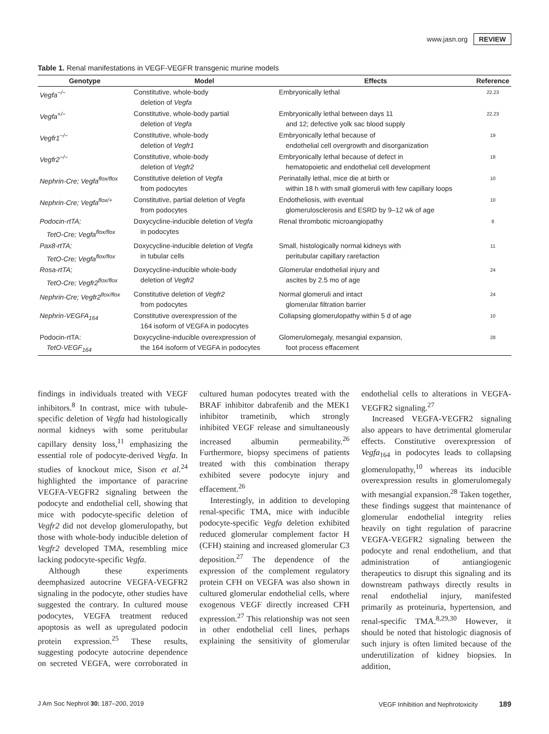www.jasn.org REVIEW
Table 1. Renal manifestations in VEGF-VEGFR transgenic murine models
| Genotype | Model | Effects | Reference |
| --- | --- | --- | --- |
| Vegfa<sup>−/−</sup> | Constitutive, whole-body deletion of Vegfa | Embryonically lethal | 22,23 |
| Vegfa<sup>+/−</sup> | Constitutive, whole-body partial deletion of Vegfa | Embryonically lethal between days 11 and 12; defective yolk sac blood supply | 22,23 |
| Vegfr1<sup>−/−</sup> | Constitutive, whole-body deletion of Vegfr1 | Embryonically lethal because of endothelial cell overgrowth and disorganization | 19 |
| Vegfr2<sup>−/−</sup> | Constitutive, whole-body deletion of Vegfr2 | Embryonically lethal because of defect in hematopoietic and endothelial cell development | 18 |
| Nephrin-Cre; Vegfa<sup>flox/flox</sup> | Constitutive deletion of Vegfa from podocytes | Perinatally lethal, mice die at birth or within 18 h with small glomeruli with few capillary loops | 10 |
| Nephrin-Cre; Vegfa<sup>flox/+</sup> | Constitutive, partial deletion of Vegfa from podocytes | Endotheliosis, with eventual glomerulosclerosis and ESRD by 9–12 wk of age | 10 |
| Podocin-rtTA; TetO-Cre; Vegfa<sup>flox/flox</sup> | Doxycycline-inducible deletion of Vegfa in podocytes | Renal thrombotic microangiopathy | 8 |
| Pax8-rtTA; TetO-Cre; Vegfa<sup>flox/flox</sup> | Doxycycline-inducible deletion of Vegfa in tubular cells | Small, histologically normal kidneys with peritubular capillary rarefaction | 11 |
| Rosa-rtTA; TetO-Cre; Vegfr2<sup>flox/flox</sup> | Doxycycline-inducible whole-body deletion of Vegfr2 | Glomerular endothelial injury and ascites by 2.5 mo of age | 24 |
| Nephrin-Cre; Vegfr2<sup>flox/flox</sup> | Constitutive deletion of Vegfr2 from podocytes | Normal glomeruli and intact glomerular filtration barrier | 24 |
| Nephrin-VEGFA<sub>164</sub> | Constitutive overexpression of the 164 isoform of VEGFA in podocytes | Collapsing glomerulopathy within 5 d of age | 10 |
| Podocin-rtTA: TetO-VEGF<sub>164</sub> | Doxycycline-inducible overexpression of the 164 isoform of VEGFA in podocytes | Glomerulomegaly, mesangial expansion, foot process effacement | 28 |
findings in individuals treated with VEGF inhibitors.<sup>8</sup> In contrast, mice with tubule-specific deletion of Vegfa had histologically normal kidneys with some peritubular capillary density loss,<sup>11</sup> emphasizing the essential role of podocyte-derived Vegfa. In studies of knockout mice, Sison et al.<sup>24</sup> highlighted the importance of paracrine VEGFA-VEGFR2 signaling between the podocyte and endothelial cell, showing that mice with podocyte-specific deletion of Vegfr2 did not develop glomerulopathy, but those with whole-body inducible deletion of Vegfr2 developed TMA, resembling mice lacking podocyte-specific Vegfa.
Although these experiments deemphasized autocrine VEGFA-VEGFR2 signaling in the podocyte, other studies have suggested the contrary. In cultured mouse podocytes, VEGFA treatment reduced apoptosis as well as upregulated podocin protein expression.<sup>25</sup> These results, suggesting podocyte autocrine dependence on secreted VEGFA, were corroborated in cultured human podocytes treated with the BRAF inhibitor dabrafenib and the MEK1 inhibitor trametinib, which strongly inhibited VEGF release and simultaneously increased albumin permeability.<sup>26</sup> Furthermore, biopsy specimens of patients treated with this combination therapy exhibited severe podocyte injury and effacement.<sup>26</sup>
Interestingly, in addition to developing renal-specific TMA, mice with inducible podocyte-specific Vegfa deletion exhibited reduced glomerular complement factor H (CFH) staining and increased glomerular C3 deposition.<sup>27</sup> The dependence of the expression of the complement regulatory protein CFH on VEGFA was also shown in cultured glomerular endothelial cells, where exogenous VEGF directly increased CFH expression.<sup>27</sup> This relationship was not seen in other endothelial cell lines, perhaps explaining the sensitivity of glomerular endothelial cells to alterations in VEGFA-VEGFR2 signaling.<sup>27</sup>
Increased VEGFA-VEGFR2 signaling also appears to have detrimental glomerular effects. Constitutive overexpression of Vegfa<sub>164</sub> in podocytes leads to collapsing glomerulopathy,<sup>10</sup> whereas its inducible overexpression results in glomerulomegaly with mesangial expansion.<sup>28</sup> Taken together, these findings suggest that maintenance of glomerular endothelial integrity relies heavily on tight regulation of paracrine VEGFA-VEGFR2 signaling between the podocyte and renal endothelium, and that administration of antiangiogenic therapeutics to disrupt this signaling and its downstream pathways directly results in renal endothelial injury, manifested primarily as proteinuria, hypertension, and renal-specific TMA.<sup>8,29,30</sup> However, it should be noted that histologic diagnosis of such injury is often limited because of the underutilization of kidney biopsies. In addition,
J Am Soc Nephrol 30: 187–200, 2019 VEGF Inhibition and Nephrotoxicity 189